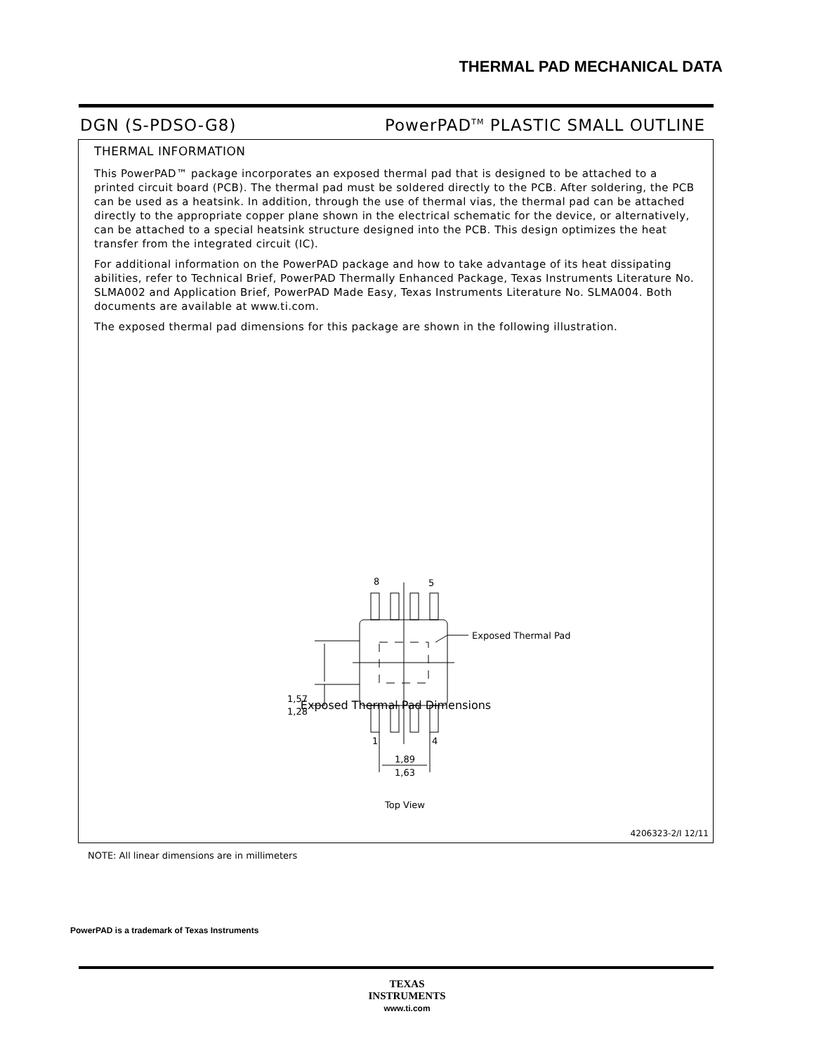THERMAL PAD MECHANICAL DATA
DGN (S-PDSO-G8) PowerPAD<sup>TM</sup> PLASTIC SMALL OUTLINE
THERMAL INFORMATION
This PowerPAD™ package incorporates an exposed thermal pad that is designed to be attached to a printed circuit board (PCB). The thermal pad must be soldered directly to the PCB. After soldering, the PCB can be used as a heatsink. In addition, through the use of thermal vias, the thermal pad can be attached directly to the appropriate copper plane shown in the electrical schematic for the device, or alternatively, can be attached to a special heatsink structure designed into the PCB. This design optimizes the heat transfer from the integrated circuit (IC).
For additional information on the PowerPAD package and how to take advantage of its heat dissipating abilities, refer to Technical Brief, PowerPAD Thermally Enhanced Package, Texas Instruments Literature No. SLMA002 and Application Brief, PowerPAD Made Easy, Texas Instruments Literature No. SLMA004. Both documents are available at www.ti.com.
The exposed thermal pad dimensions for this package are shown in the following illustration.
8
5
Exposed Thermal Pad
1,57
1,28
1
4
1,89
1,63
Top View
Exposed Thermal Pad Dimensions
4206323-2/I 12/11
NOTE: All linear dimensions are in millimeters
PowerPAD is a trademark of Texas Instruments
TEXAS
INSTRUMENTS
www.ti.com